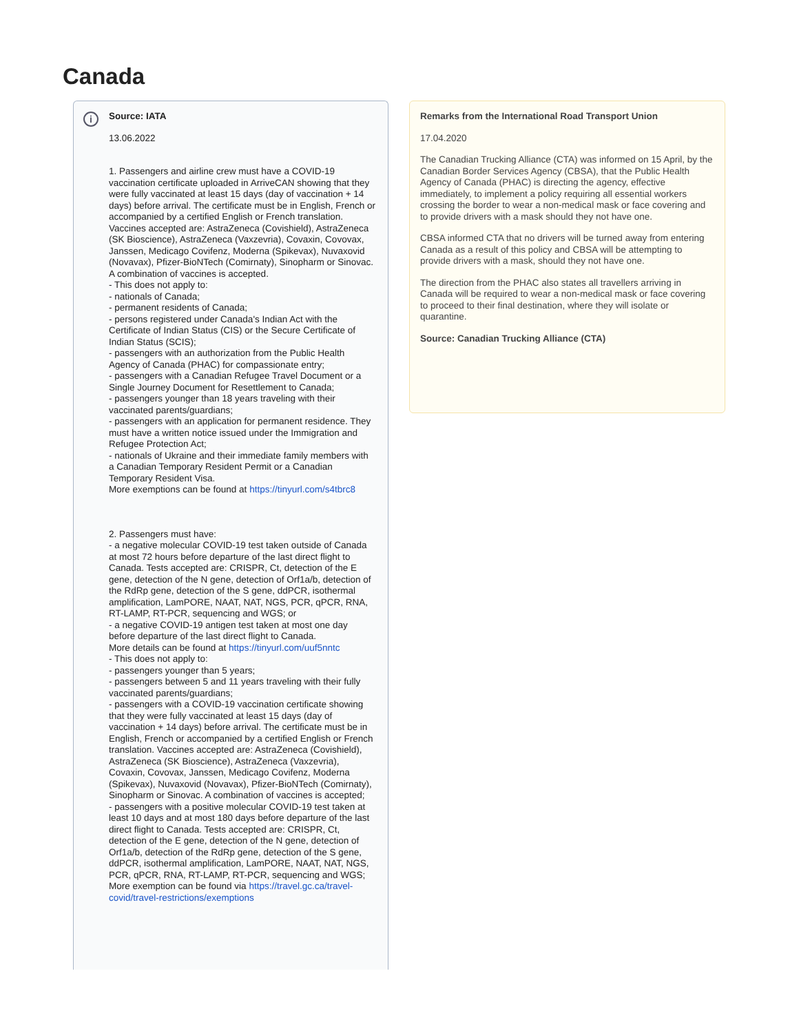Canada
i
Source: IATA
13.06.2022
1. Passengers and airline crew must have a COVID-19 vaccination certificate uploaded in ArriveCAN showing that they were fully vaccinated at least 15 days (day of vaccination + 14 days) before arrival. The certificate must be in English, French or accompanied by a certified English or French translation. Vaccines accepted are: AstraZeneca (Covishield), AstraZeneca (SK Bioscience), AstraZeneca (Vaxzevria), Covaxin, Covovax, Janssen, Medicago Covifenz, Moderna (Spikevax), Nuvaxovid (Novavax), Pfizer-BioNTech (Comirnaty), Sinopharm or Sinovac. A combination of vaccines is accepted.
- This does not apply to:
- nationals of Canada;
- permanent residents of Canada;
- persons registered under Canada's Indian Act with the Certificate of Indian Status (CIS) or the Secure Certificate of Indian Status (SCIS);
- passengers with an authorization from the Public Health Agency of Canada (PHAC) for compassionate entry;
- passengers with a Canadian Refugee Travel Document or a Single Journey Document for Resettlement to Canada;
- passengers younger than 18 years traveling with their vaccinated parents/guardians;
- passengers with an application for permanent residence. They must have a written notice issued under the Immigration and Refugee Protection Act;
- nationals of Ukraine and their immediate family members with a Canadian Temporary Resident Permit or a Canadian Temporary Resident Visa.
More exemptions can be found at https://tinyurl.com/s4tbrc8
2. Passengers must have:
- a negative molecular COVID-19 test taken outside of Canada at most 72 hours before departure of the last direct flight to Canada. Tests accepted are: CRISPR, Ct, detection of the E gene, detection of the N gene, detection of Orf1a/b, detection of the RdRp gene, detection of the S gene, ddPCR, isothermal amplification, LamPORE, NAAT, NAT, NGS, PCR, qPCR, RNA, RT-LAMP, RT-PCR, sequencing and WGS; or
- a negative COVID-19 antigen test taken at most one day before departure of the last direct flight to Canada.
More details can be found at https://tinyurl.com/uuf5nntc
- This does not apply to:
- passengers younger than 5 years;
- passengers between 5 and 11 years traveling with their fully vaccinated parents/guardians;
- passengers with a COVID-19 vaccination certificate showing that they were fully vaccinated at least 15 days (day of vaccination + 14 days) before arrival. The certificate must be in English, French or accompanied by a certified English or French translation. Vaccines accepted are: AstraZeneca (Covishield), AstraZeneca (SK Bioscience), AstraZeneca (Vaxzevria), Covaxin, Covovax, Janssen, Medicago Covifenz, Moderna (Spikevax), Nuvaxovid (Novavax), Pfizer-BioNTech (Comirnaty), Sinopharm or Sinovac. A combination of vaccines is accepted;
- passengers with a positive molecular COVID-19 test taken at least 10 days and at most 180 days before departure of the last direct flight to Canada. Tests accepted are: CRISPR, Ct, detection of the E gene, detection of the N gene, detection of Orf1a/b, detection of the RdRp gene, detection of the S gene, ddPCR, isothermal amplification, LamPORE, NAAT, NAT, NGS, PCR, qPCR, RNA, RT-LAMP, RT-PCR, sequencing and WGS;
More exemption can be found via https://travel.gc.ca/travel-covid/travel-restrictions/exemptions
Remarks from the International Road Transport Union
17.04.2020
The Canadian Trucking Alliance (CTA) was informed on 15 April, by the Canadian Border Services Agency (CBSA), that the Public Health Agency of Canada (PHAC) is directing the agency, effective immediately, to implement a policy requiring all essential workers crossing the border to wear a non-medical mask or face covering and to provide drivers with a mask should they not have one.
CBSA informed CTA that no drivers will be turned away from entering Canada as a result of this policy and CBSA will be attempting to provide drivers with a mask, should they not have one.
The direction from the PHAC also states all travellers arriving in Canada will be required to wear a non-medical mask or face covering to proceed to their final destination, where they will isolate or quarantine.
Source: Canadian Trucking Alliance (CTA)